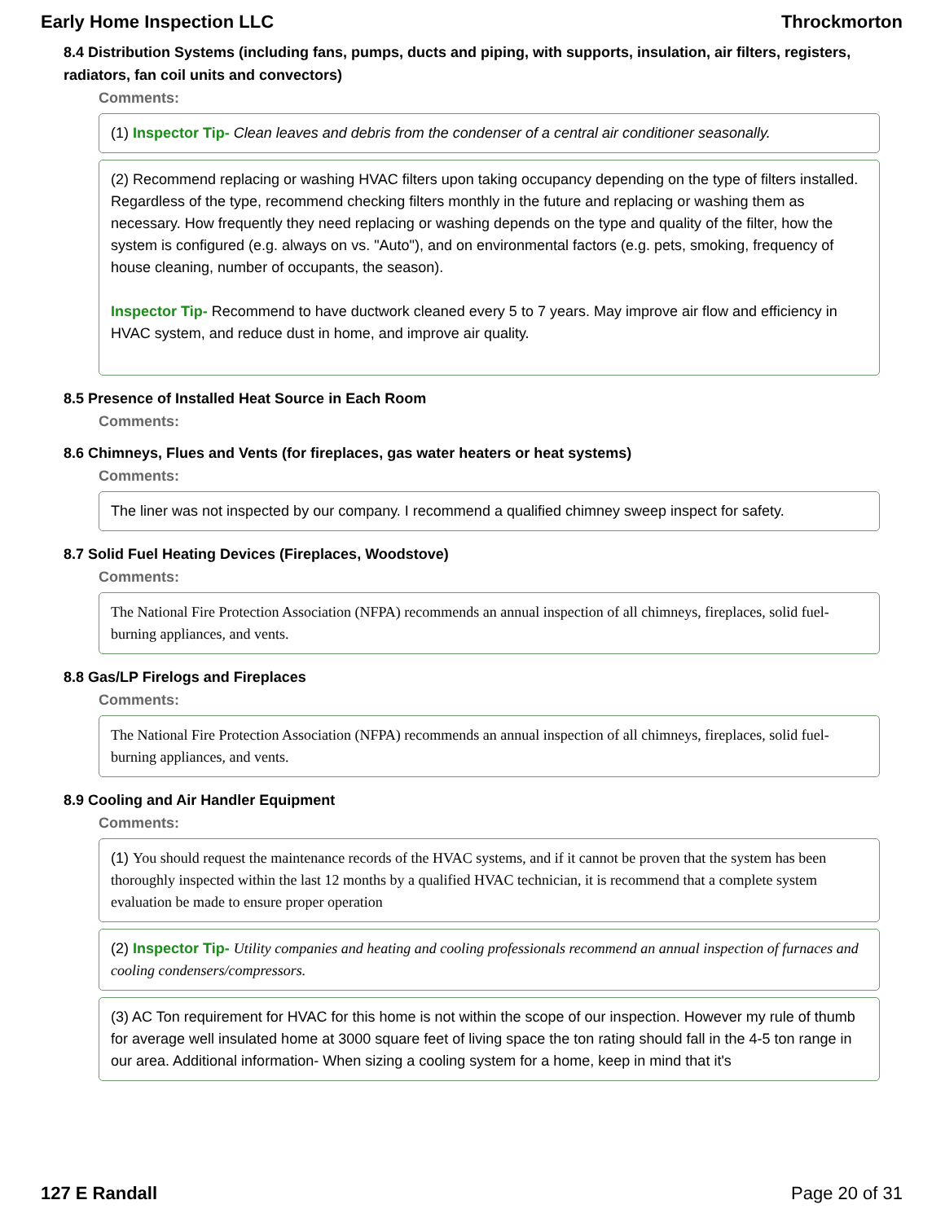Early Home Inspection LLC Throckmorton
8.4 Distribution Systems (including fans, pumps, ducts and piping, with supports, insulation, air filters, registers, radiators, fan coil units and convectors)
Comments:
(1) Inspector Tip- Clean leaves and debris from the condenser of a central air conditioner seasonally.
(2) Recommend replacing or washing HVAC filters upon taking occupancy depending on the type of filters installed. Regardless of the type, recommend checking filters monthly in the future and replacing or washing them as necessary. How frequently they need replacing or washing depends on the type and quality of the filter, how the system is configured (e.g. always on vs. "Auto"), and on environmental factors (e.g. pets, smoking, frequency of house cleaning, number of occupants, the season).
Inspector Tip- Recommend to have ductwork cleaned every 5 to 7 years. May improve air flow and efficiency in HVAC system, and reduce dust in home, and improve air quality.
8.5 Presence of Installed Heat Source in Each Room
Comments:
8.6 Chimneys, Flues and Vents (for fireplaces, gas water heaters or heat systems)
Comments:
The liner was not inspected by our company. I recommend a qualified chimney sweep inspect for safety.
8.7 Solid Fuel Heating Devices (Fireplaces, Woodstove)
Comments:
The National Fire Protection Association (NFPA) recommends an annual inspection of all chimneys, fireplaces, solid fuel-burning appliances, and vents.
8.8 Gas/LP Firelogs and Fireplaces
Comments:
The National Fire Protection Association (NFPA) recommends an annual inspection of all chimneys, fireplaces, solid fuel-burning appliances, and vents.
8.9 Cooling and Air Handler Equipment
Comments:
(1) You should request the maintenance records of the HVAC systems, and if it cannot be proven that the system has been thoroughly inspected within the last 12 months by a qualified HVAC technician, it is recommend that a complete system evaluation be made to ensure proper operation
(2) Inspector Tip- Utility companies and heating and cooling professionals recommend an annual inspection of furnaces and cooling condensers/compressors.
(3) AC Ton requirement for HVAC for this home is not within the scope of our inspection. However my rule of thumb for average well insulated home at 3000 square feet of living space the ton rating should fall in the 4-5 ton range in our area. Additional information- When sizing a cooling system for a home, keep in mind that it's
127 E Randall Page 20 of 31